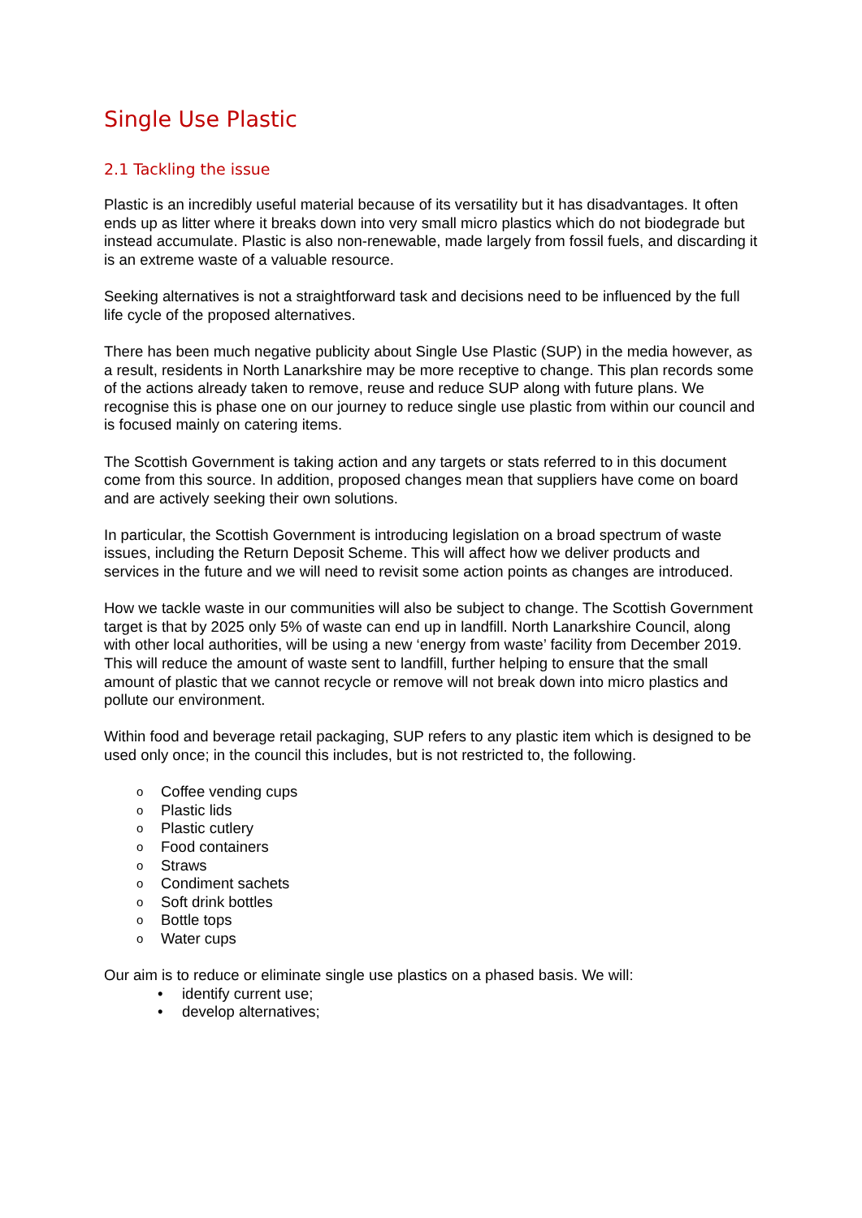Single Use Plastic
2.1 Tackling the issue
Plastic is an incredibly useful material because of its versatility but it has disadvantages. It often ends up as litter where it breaks down into very small micro plastics which do not biodegrade but instead accumulate. Plastic is also non-renewable, made largely from fossil fuels, and discarding it is an extreme waste of a valuable resource.
Seeking alternatives is not a straightforward task and decisions need to be influenced by the full life cycle of the proposed alternatives.
There has been much negative publicity about Single Use Plastic (SUP) in the media however, as a result, residents in North Lanarkshire may be more receptive to change. This plan records some of the actions already taken to remove, reuse and reduce SUP along with future plans. We recognise this is phase one on our journey to reduce single use plastic from within our council and is focused mainly on catering items.
The Scottish Government is taking action and any targets or stats referred to in this document come from this source. In addition, proposed changes mean that suppliers have come on board and are actively seeking their own solutions.
In particular, the Scottish Government is introducing legislation on a broad spectrum of waste issues, including the Return Deposit Scheme. This will affect how we deliver products and services in the future and we will need to revisit some action points as changes are introduced.
How we tackle waste in our communities will also be subject to change. The Scottish Government target is that by 2025 only 5% of waste can end up in landfill. North Lanarkshire Council, along with other local authorities, will be using a new ‘energy from waste’ facility from December 2019. This will reduce the amount of waste sent to landfill, further helping to ensure that the small amount of plastic that we cannot recycle or remove will not break down into micro plastics and pollute our environment.
Within food and beverage retail packaging, SUP refers to any plastic item which is designed to be used only once; in the council this includes, but is not restricted to, the following.
o Coffee vending cups
o Plastic lids
o Plastic cutlery
o Food containers
o Straws
o Condiment sachets
o Soft drink bottles
o Bottle tops
o Water cups
Our aim is to reduce or eliminate single use plastics on a phased basis. We will:
• identify current use;
• develop alternatives;